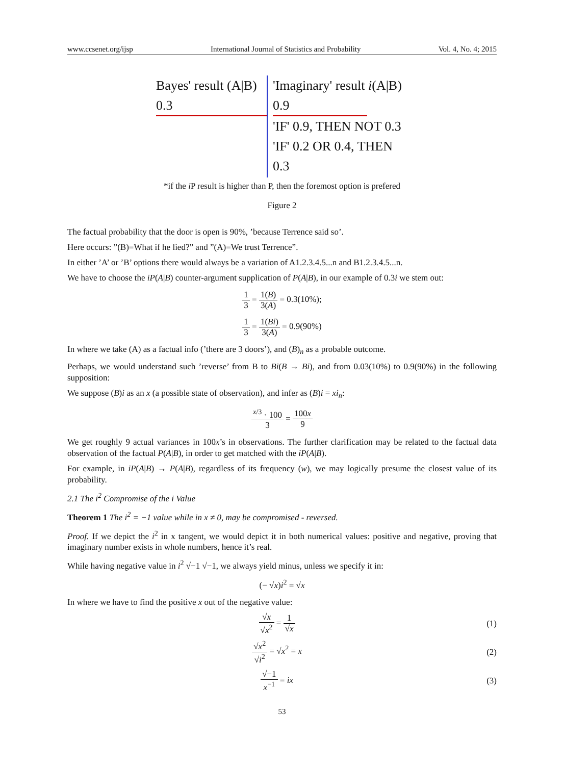www.ccsenet.org/ijsp International Journal of Statistics and Probability Vol. 4, No. 4; 2015
Bayes' result (A|B)
0.3
'Imaginary' result i(A|B)
0.9
'IF' 0.9, THEN NOT 0.3
'IF' 0.2 OR 0.4, THEN 0.3
*if the i P result is higher than P, then the foremost option is prefered
Figure 2
The factual probability that the door is open is 90%, ’because Terrence said so’.
Here occurs: ”(B)=What if he lied?” and ”(A)=We trust Terrence”.
In either ’A’ or ’B’ options there would always be a variation of A1.2.3.4.5...n and B1.2.3.4.5...n.
We have to choose the iP(A|B) counter-argument supplication of P(A|B), in our example of 0.3i we stem out:
1 3 = 1(B) 3(A) = 0.3(10%);
1 3 = 1(Bi) 3(A) = 0.9(90%)
In where we take (A) as a factual info (’there are 3 doors’), and (B)<sub>n</sub> as a probable outcome.
Perhaps, we would understand such ’reverse’ from B to Bi(B → Bi), and from 0.03(10%) to 0.9(90%) in the following supposition:
We suppose (B)i as an x (a possible state of observation), and infer as (B)i = xi<sub>n</sub>:
<sup>x/3</sup> · 100 3 = 100x 9
We get roughly 9 actual variances in 100x’s in observations. The further clarification may be related to the factual data observation of the factual P(A|B), in order to get matched with the iP(A|B).
For example, in iP(A|B) → P(A|B), regardless of its frequency (w), we may logically presume the closest value of its probability.
2.1 The i<sup>2</sup> Compromise of the i Value
Theorem 1 The i<sup>2</sup> = −1 value while in x ≠ 0, may be compromised - reversed.
Proof. If we depict the i<sup>2</sup> in x tangent, we would depict it in both numerical values: positive and negative, proving that imaginary number exists in whole numbers, hence it’s real.
While having negative value in i<sup>2</sup> √−1 √−1, we always yield minus, unless we specify it in:
(− √x)i<sup>2</sup> = √x
In where we have to find the positive x out of the negative value:
√x √x<sup>2</sup> = 1 √x (1)
√x<sup>2</sup> √i<sup>2</sup> = √x<sup>2</sup> = x (2)
√−1 x<sup>−1</sup> = ix (3)
53